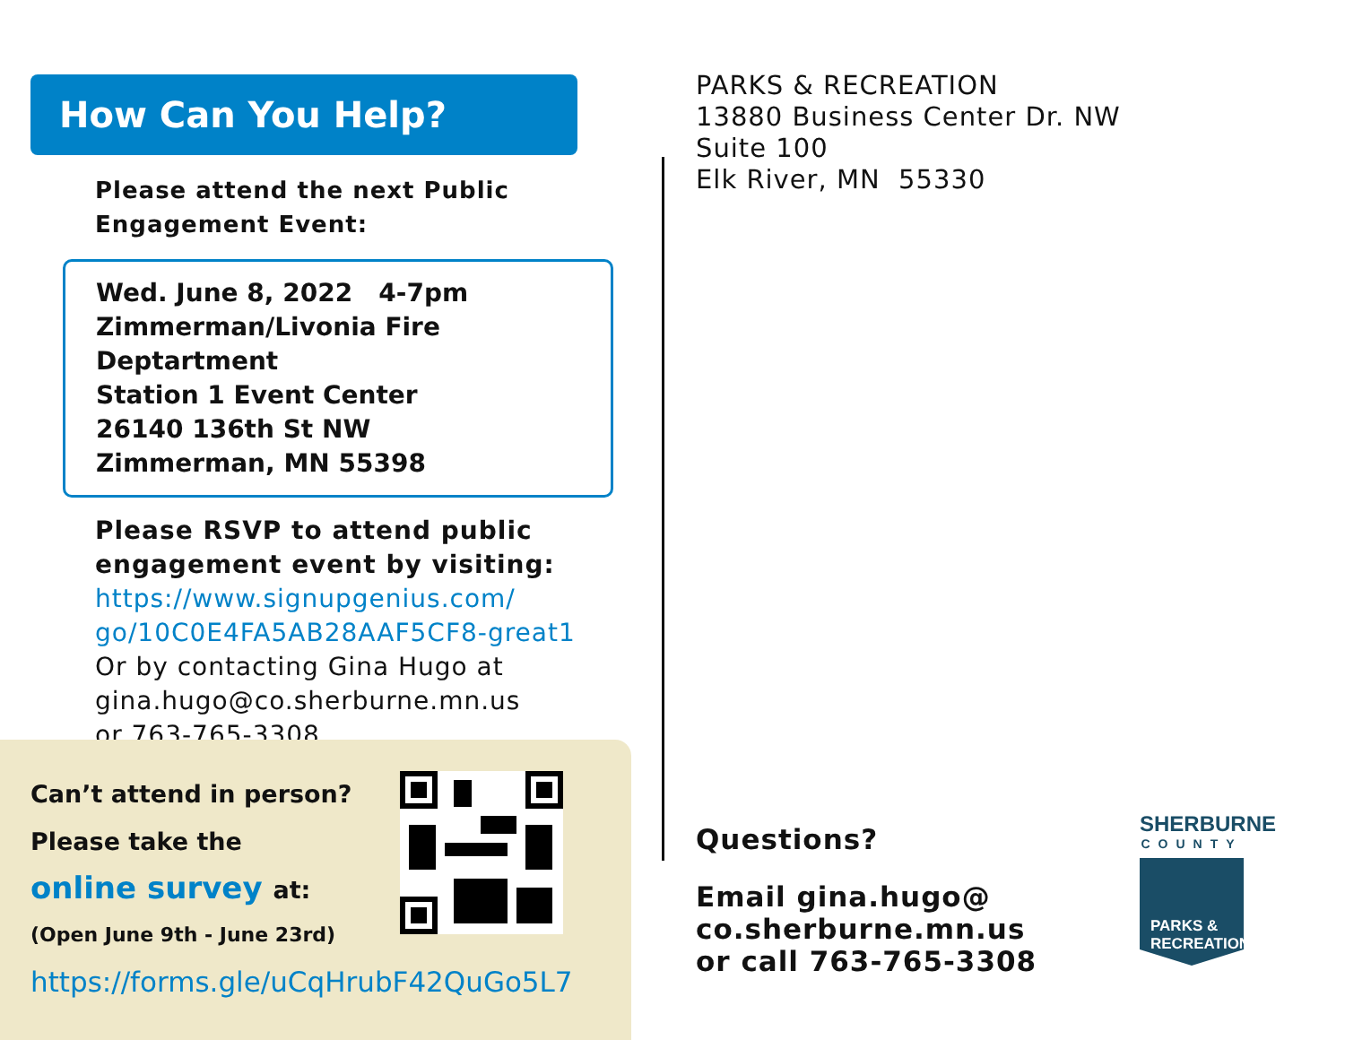How Can You Help?
Please attend the next Public
Engagement Event:
Wed. June 8, 2022 4-7pm
Zimmerman/Livonia Fire Deptartment
Station 1 Event Center
26140 136th St NW
Zimmerman, MN 55398
Please RSVP to attend public
engagement event by visiting:
https://www.signupgenius.com/
go/10C0E4FA5AB28AAF5CF8-great1
Or by contacting Gina Hugo at
gina.hugo@co.sherburne.mn.us
or 763-765-3308
Can’t attend in person?
Please take the
online survey at:
(Open June 9th - June 23rd)
https://forms.gle/uCqHrubF42QuGo5L7
PARKS & RECREATION
13880 Business Center Dr. NW
Suite 100
Elk River, MN 55330
Questions?
Email gina.hugo@
co.sherburne.mn.us
or call 763-765-3308
SHERBURNE
COUNTY
PARKS &
RECREATION